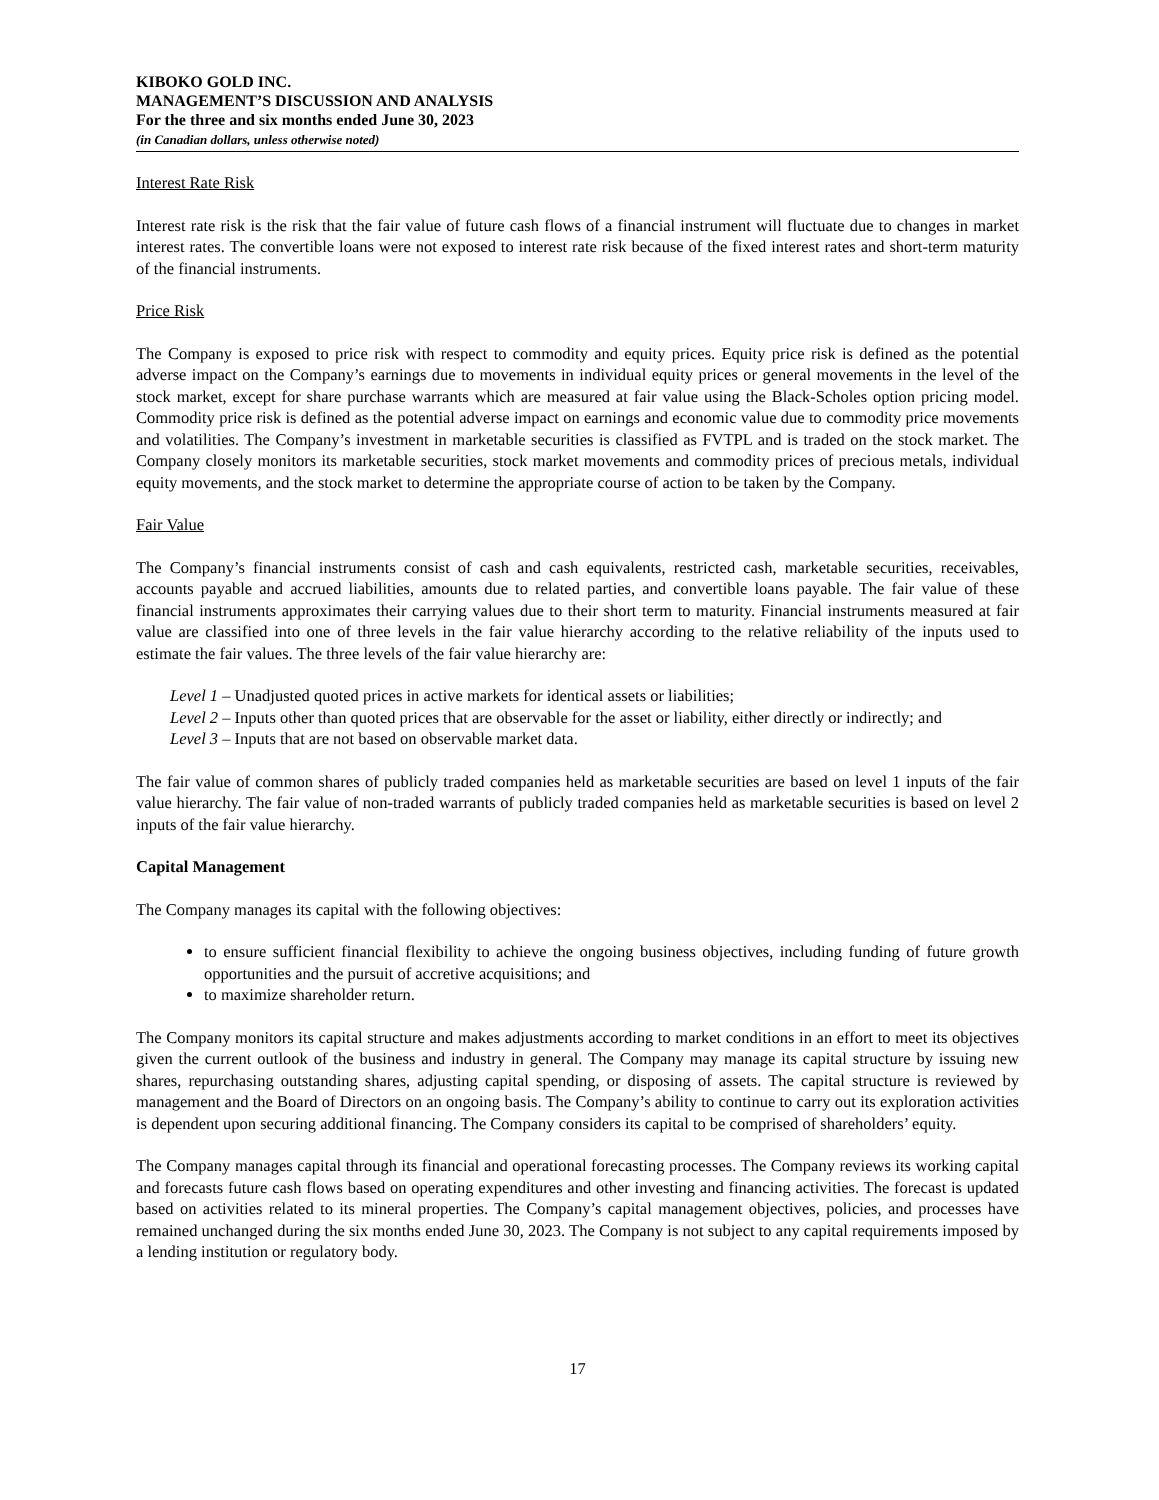KIBOKO GOLD INC.
MANAGEMENT’S DISCUSSION AND ANALYSIS
For the three and six months ended June 30, 2023
(in Canadian dollars, unless otherwise noted)
Interest Rate Risk
Interest rate risk is the risk that the fair value of future cash flows of a financial instrument will fluctuate due to changes in market interest rates. The convertible loans were not exposed to interest rate risk because of the fixed interest rates and short-term maturity of the financial instruments.
Price Risk
The Company is exposed to price risk with respect to commodity and equity prices. Equity price risk is defined as the potential adverse impact on the Company’s earnings due to movements in individual equity prices or general movements in the level of the stock market, except for share purchase warrants which are measured at fair value using the Black-Scholes option pricing model. Commodity price risk is defined as the potential adverse impact on earnings and economic value due to commodity price movements and volatilities. The Company’s investment in marketable securities is classified as FVTPL and is traded on the stock market. The Company closely monitors its marketable securities, stock market movements and commodity prices of precious metals, individual equity movements, and the stock market to determine the appropriate course of action to be taken by the Company.
Fair Value
The Company’s financial instruments consist of cash and cash equivalents, restricted cash, marketable securities, receivables, accounts payable and accrued liabilities, amounts due to related parties, and convertible loans payable. The fair value of these financial instruments approximates their carrying values due to their short term to maturity. Financial instruments measured at fair value are classified into one of three levels in the fair value hierarchy according to the relative reliability of the inputs used to estimate the fair values. The three levels of the fair value hierarchy are:
Level 1 – Unadjusted quoted prices in active markets for identical assets or liabilities;
Level 2 – Inputs other than quoted prices that are observable for the asset or liability, either directly or indirectly; and
Level 3 – Inputs that are not based on observable market data.
The fair value of common shares of publicly traded companies held as marketable securities are based on level 1 inputs of the fair value hierarchy. The fair value of non-traded warrants of publicly traded companies held as marketable securities is based on level 2 inputs of the fair value hierarchy.
Capital Management
The Company manages its capital with the following objectives:
to ensure sufficient financial flexibility to achieve the ongoing business objectives, including funding of future growth opportunities and the pursuit of accretive acquisitions; and
to maximize shareholder return.
The Company monitors its capital structure and makes adjustments according to market conditions in an effort to meet its objectives given the current outlook of the business and industry in general. The Company may manage its capital structure by issuing new shares, repurchasing outstanding shares, adjusting capital spending, or disposing of assets. The capital structure is reviewed by management and the Board of Directors on an ongoing basis. The Company’s ability to continue to carry out its exploration activities is dependent upon securing additional financing. The Company considers its capital to be comprised of shareholders’ equity.
The Company manages capital through its financial and operational forecasting processes. The Company reviews its working capital and forecasts future cash flows based on operating expenditures and other investing and financing activities. The forecast is updated based on activities related to its mineral properties. The Company’s capital management objectives, policies, and processes have remained unchanged during the six months ended June 30, 2023. The Company is not subject to any capital requirements imposed by a lending institution or regulatory body.
17